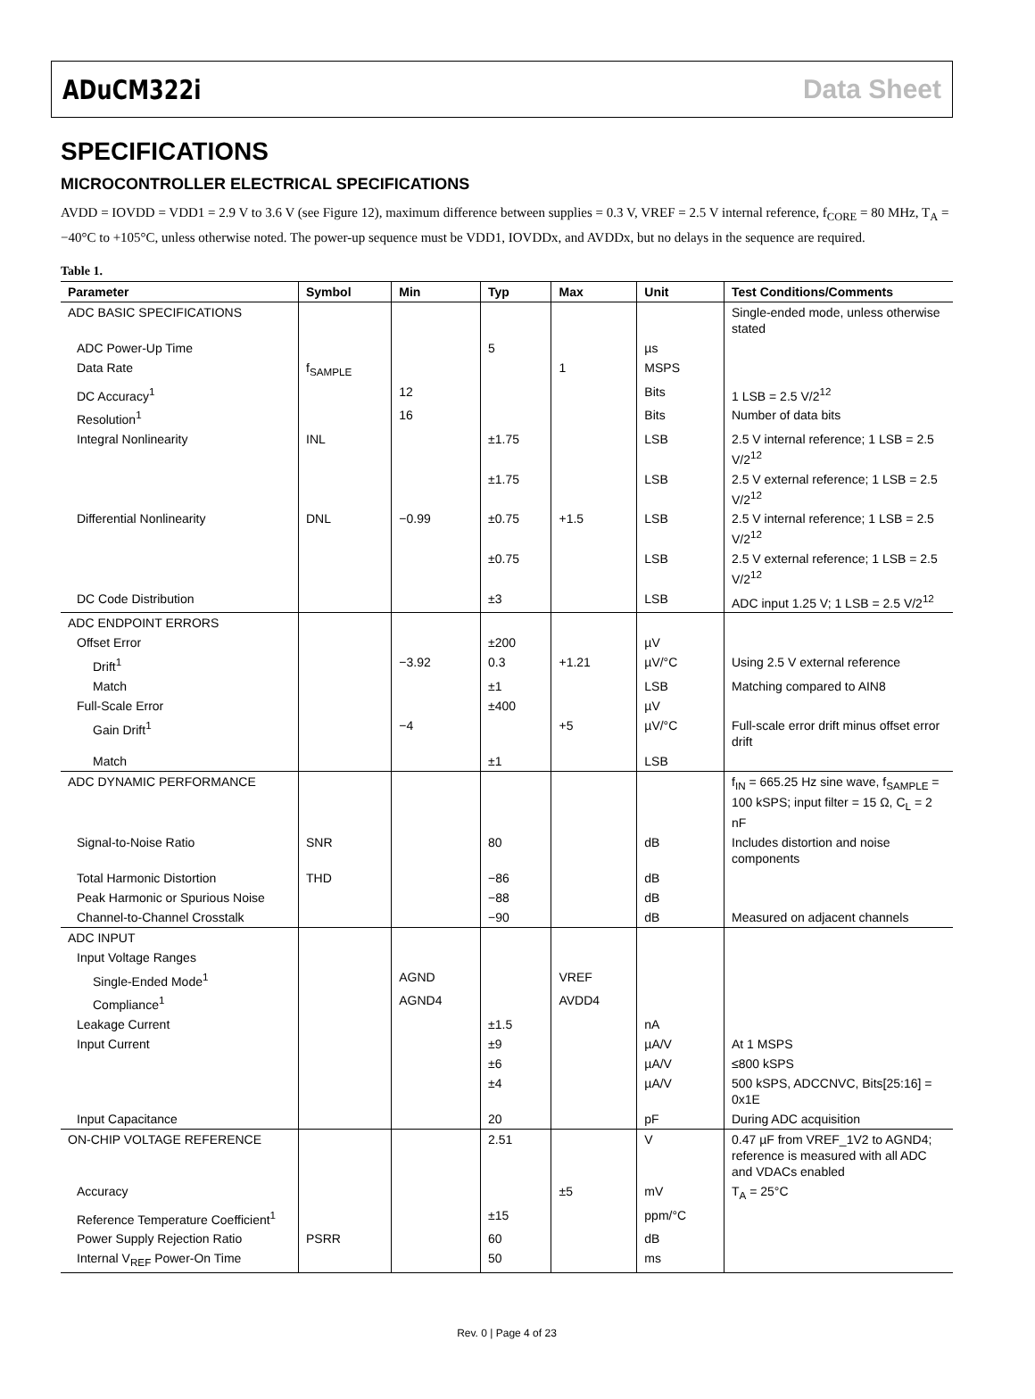ADuCM322i Data Sheet
SPECIFICATIONS
MICROCONTROLLER ELECTRICAL SPECIFICATIONS
AVDD = IOVDD = VDD1 = 2.9 V to 3.6 V (see Figure 12), maximum difference between supplies = 0.3 V, VREF = 2.5 V internal reference, f<sub>CORE</sub> = 80 MHz, T<sub>A</sub> = −40°C to +105°C, unless otherwise noted. The power-up sequence must be VDD1, IOVDDx, and AVDDx, but no delays in the sequence are required.
Table 1.
| Parameter | Symbol | Min | Typ | Max | Unit | Test Conditions/Comments |
| --- | --- | --- | --- | --- | --- | --- |
| ADC BASIC SPECIFICATIONS | | | | | | Single-ended mode, unless otherwise stated |
| ADC Power-Up Time | | | 5 | | µs | |
| Data Rate | f<sub>SAMPLE</sub> | | | 1 | MSPS | |
| DC Accuracy<sup>1</sup> | | 12 | | | Bits | 1 LSB = 2.5 V/2<sup>12</sup> |
| Resolution<sup>1</sup> | | 16 | | | Bits | Number of data bits |
| Integral Nonlinearity | INL | | ±1.75 | | LSB | 2.5 V internal reference; 1 LSB = 2.5 V/2<sup>12</sup> |
| | | | ±1.75 | | LSB | 2.5 V external reference; 1 LSB = 2.5 V/2<sup>12</sup> |
| Differential Nonlinearity | DNL | −0.99 | ±0.75 | +1.5 | LSB | 2.5 V internal reference; 1 LSB = 2.5 V/2<sup>12</sup> |
| | | | ±0.75 | | LSB | 2.5 V external reference; 1 LSB = 2.5 V/2<sup>12</sup> |
| DC Code Distribution | | | ±3 | | LSB | ADC input 1.25 V; 1 LSB = 2.5 V/2<sup>12</sup> |
| ADC ENDPOINT ERRORS | | | | | | |
| Offset Error | | | ±200 | | µV | |
| Drift<sup>1</sup> | | −3.92 | 0.3 | +1.21 | µV/°C | Using 2.5 V external reference |
| Match | | | ±1 | | LSB | Matching compared to AIN8 |
| Full-Scale Error | | | ±400 | | µV | |
| Gain Drift<sup>1</sup> | | −4 | | +5 | µV/°C | Full-scale error drift minus offset error drift |
| Match | | | ±1 | | LSB | |
| ADC DYNAMIC PERFORMANCE | | | | | | f<sub>IN</sub> = 665.25 Hz sine wave, f<sub>SAMPLE</sub> = 100 kSPS; input filter = 15 Ω, C<sub>L</sub> = 2 nF |
| Signal-to-Noise Ratio | SNR | | 80 | | dB | Includes distortion and noise components |
| Total Harmonic Distortion | THD | | −86 | | dB | |
| Peak Harmonic or Spurious Noise | | | −88 | | dB | |
| Channel-to-Channel Crosstalk | | | −90 | | dB | Measured on adjacent channels |
| ADC INPUT | | | | | | |
| Input Voltage Ranges | | | | | | |
| Single-Ended Mode<sup>1</sup> | | AGND | | VREF | | |
| Compliance<sup>1</sup> | | AGND4 | | AVDD4 | | |
| Leakage Current | | | ±1.5 | | nA | |
| Input Current | | | ±9 | | µA/V | At 1 MSPS |
| | | | ±6 | | µA/V | ≤800 kSPS |
| | | | ±4 | | µA/V | 500 kSPS, ADCCNVC, Bits[25:16] = 0x1E |
| Input Capacitance | | | 20 | | pF | During ADC acquisition |
| ON-CHIP VOLTAGE REFERENCE | | | 2.51 | | V | 0.47 µF from VREF_1V2 to AGND4; reference is measured with all ADC and VDACs enabled |
| Accuracy | | | | ±5 | mV | T<sub>A</sub> = 25°C |
| Reference Temperature Coefficient<sup>1</sup> | | | ±15 | | ppm/°C | |
| Power Supply Rejection Ratio | PSRR | | 60 | | dB | |
| Internal V<sub>REF</sub> Power-On Time | | | 50 | | ms | |
Rev. 0 | Page 4 of 23